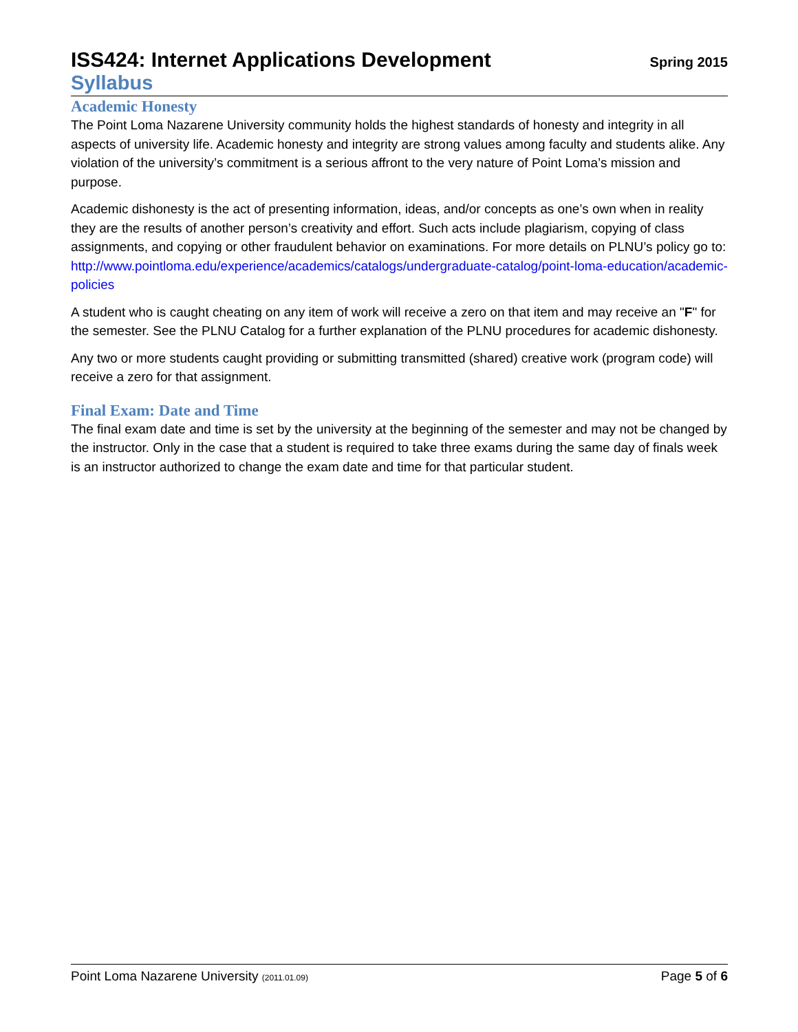ISS424: Internet Applications Development Spring 2015
Syllabus
Academic Honesty
The Point Loma Nazarene University community holds the highest standards of honesty and integrity in all aspects of university life. Academic honesty and integrity are strong values among faculty and students alike. Any violation of the university’s commitment is a serious affront to the very nature of Point Loma’s mission and purpose.
Academic dishonesty is the act of presenting information, ideas, and/or concepts as one’s own when in reality they are the results of another person’s creativity and effort. Such acts include plagiarism, copying of class assignments, and copying or other fraudulent behavior on examinations. For more details on PLNU’s policy go to:
http://www.pointloma.edu/experience/academics/catalogs/undergraduate-catalog/point-loma-education/academic-policies
A student who is caught cheating on any item of work will receive a zero on that item and may receive an "F" for the semester. See the PLNU Catalog for a further explanation of the PLNU procedures for academic dishonesty.
Any two or more students caught providing or submitting transmitted (shared) creative work (program code) will receive a zero for that assignment.
Final Exam: Date and Time
The final exam date and time is set by the university at the beginning of the semester and may not be changed by the instructor. Only in the case that a student is required to take three exams during the same day of finals week is an instructor authorized to change the exam date and time for that particular student.
Point Loma Nazarene University (2011.01.09) Page 5 of 6